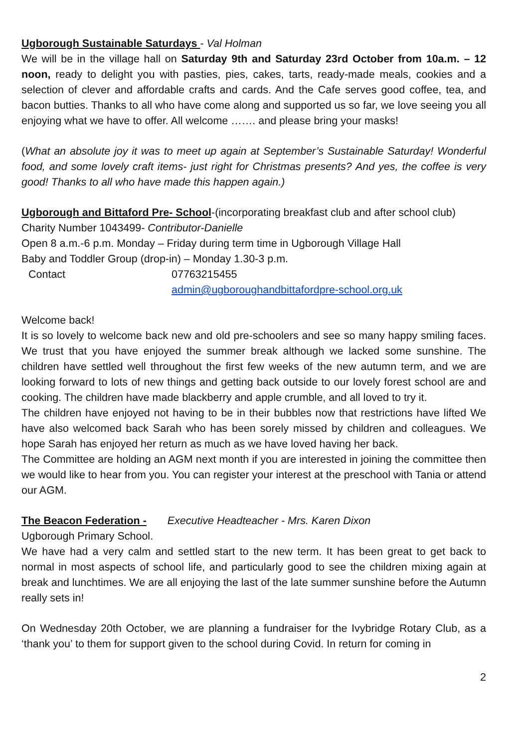Ugborough Sustainable Saturdays - Val Holman
We will be in the village hall on Saturday 9th and Saturday 23rd October from 10a.m. – 12 noon, ready to delight you with pasties, pies, cakes, tarts, ready-made meals, cookies and a selection of clever and affordable crafts and cards. And the Cafe serves good coffee, tea, and bacon butties. Thanks to all who have come along and supported us so far, we love seeing you all enjoying what we have to offer. All welcome ……. and please bring your masks!
(What an absolute joy it was to meet up again at September’s Sustainable Saturday! Wonderful food, and some lovely craft items- just right for Christmas presents? And yes, the coffee is very good! Thanks to all who have made this happen again.)
Ugborough and Bittaford Pre- School-(incorporating breakfast club and after school club)
Charity Number 1043499- Contributor-Danielle
Open 8 a.m.-6 p.m. Monday – Friday during term time in Ugborough Village Hall
Baby and Toddler Group (drop-in) – Monday 1.30-3 p.m.
Contact 07763215455
admin@ugboroughandbittafordpre-school.org.uk
Welcome back!
It is so lovely to welcome back new and old pre-schoolers and see so many happy smiling faces. We trust that you have enjoyed the summer break although we lacked some sunshine. The children have settled well throughout the first few weeks of the new autumn term, and we are looking forward to lots of new things and getting back outside to our lovely forest school are and cooking. The children have made blackberry and apple crumble, and all loved to try it.
The children have enjoyed not having to be in their bubbles now that restrictions have lifted We have also welcomed back Sarah who has been sorely missed by children and colleagues. We hope Sarah has enjoyed her return as much as we have loved having her back.
The Committee are holding an AGM next month if you are interested in joining the committee then we would like to hear from you. You can register your interest at the preschool with Tania or attend our AGM.
The Beacon Federation - Executive Headteacher - Mrs. Karen Dixon
Ugborough Primary School.
We have had a very calm and settled start to the new term. It has been great to get back to normal in most aspects of school life, and particularly good to see the children mixing again at break and lunchtimes. We are all enjoying the last of the late summer sunshine before the Autumn really sets in!
On Wednesday 20th October, we are planning a fundraiser for the Ivybridge Rotary Club, as a ‘thank you’ to them for support given to the school during Covid. In return for coming in
2